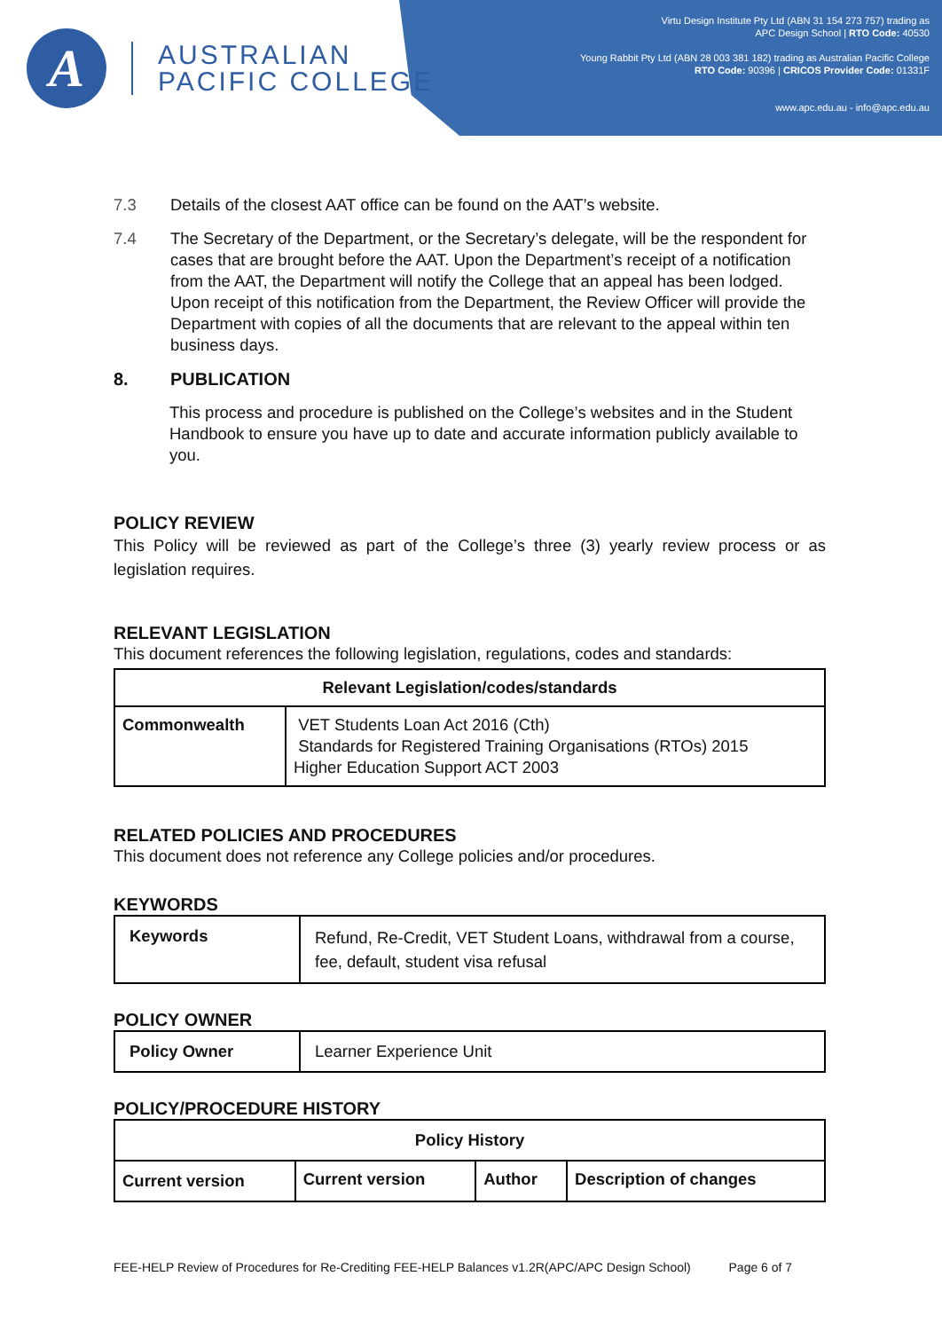A
AUSTRALIAN
PACIFIC COLLEGE
Virtu Design Institute Pty Ltd (ABN 31 154 273 757) trading as
APC Design School | RTO Code: 40530
Young Rabbit Pty Ltd (ABN 28 003 381 182) trading as Australian Pacific College
RTO Code: 90396 | CRICOS Provider Code: 01331F
www.apc.edu.au - info@apc.edu.au
7.3 Details of the closest AAT office can be found on the AAT’s website.
7.4 The Secretary of the Department, or the Secretary’s delegate, will be the respondent for cases that are brought before the AAT. Upon the Department’s receipt of a notification from the AAT, the Department will notify the College that an appeal has been lodged. Upon receipt of this notification from the Department, the Review Officer will provide the Department with copies of all the documents that are relevant to the appeal within ten business days.
8. PUBLICATION
This process and procedure is published on the College’s websites and in the Student Handbook to ensure you have up to date and accurate information publicly available to you.
POLICY REVIEW
This Policy will be reviewed as part of the College’s three (3) yearly review process or as legislation requires.
RELEVANT LEGISLATION
This document references the following legislation, regulations, codes and standards:
| Relevant Legislation/codes/standards | |
| --- | --- |
| Commonwealth | VET Students Loan Act 2016 (Cth) Standards for Registered Training Organisations (RTOs) 2015 Higher Education Support ACT 2003 |
RELATED POLICIES AND PROCEDURES
This document does not reference any College policies and/or procedures.
KEYWORDS
| Keywords | Refund, Re-Credit, VET Student Loans, withdrawal from a course, fee, default, student visa refusal |
POLICY OWNER
| Policy Owner | Learner Experience Unit |
POLICY/PROCEDURE HISTORY
| Policy History | | | |
| --- | --- | --- | --- |
| Current version | Current version | Author | Description of changes |
FEE-HELP Review of Procedures for Re-Crediting FEE-HELP Balances v1.2R(APC/APC Design School) Page 6 of 7